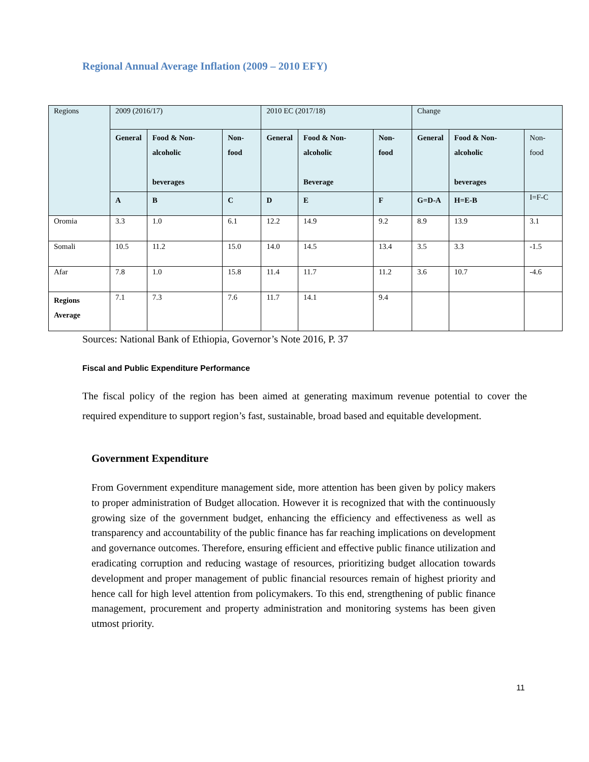Regional Annual Average Inflation (2009 – 2010 EFY)
| Regions | 2009 (2016/17) | | | 2010 EC (2017/18) | | | Change | | |
| | General | Food & Non-alcoholic beverages | Non-food | General | Food & Non-alcoholic Beverage | Non-food | General | Food & Non-alcoholic beverages | Non-food |
| | A | B | C | D | E | F | G=D-A | H=E-B | I=F-C |
| Oromia | 3.3 | 1.0 | 6.1 | 12.2 | 14.9 | 9.2 | 8.9 | 13.9 | 3.1 |
| Somali | 10.5 | 11.2 | 15.0 | 14.0 | 14.5 | 13.4 | 3.5 | 3.3 | -1.5 |
| Afar | 7.8 | 1.0 | 15.8 | 11.4 | 11.7 | 11.2 | 3.6 | 10.7 | -4.6 |
| Regions Average | 7.1 | 7.3 | 7.6 | 11.7 | 14.1 | 9.4 | | | |
Sources: National Bank of Ethiopia, Governor’s Note 2016, P. 37
Fiscal and Public Expenditure Performance
The fiscal policy of the region has been aimed at generating maximum revenue potential to cover the required expenditure to support region’s fast, sustainable, broad based and equitable development.
Government Expenditure
From Government expenditure management side, more attention has been given by policy makers to proper administration of Budget allocation. However it is recognized that with the continuously growing size of the government budget, enhancing the efficiency and effectiveness as well as transparency and accountability of the public finance has far reaching implications on development and governance outcomes. Therefore, ensuring efficient and effective public finance utilization and eradicating corruption and reducing wastage of resources, prioritizing budget allocation towards development and proper management of public financial resources remain of highest priority and hence call for high level attention from policymakers. To this end, strengthening of public finance management, procurement and property administration and monitoring systems has been given utmost priority.
11